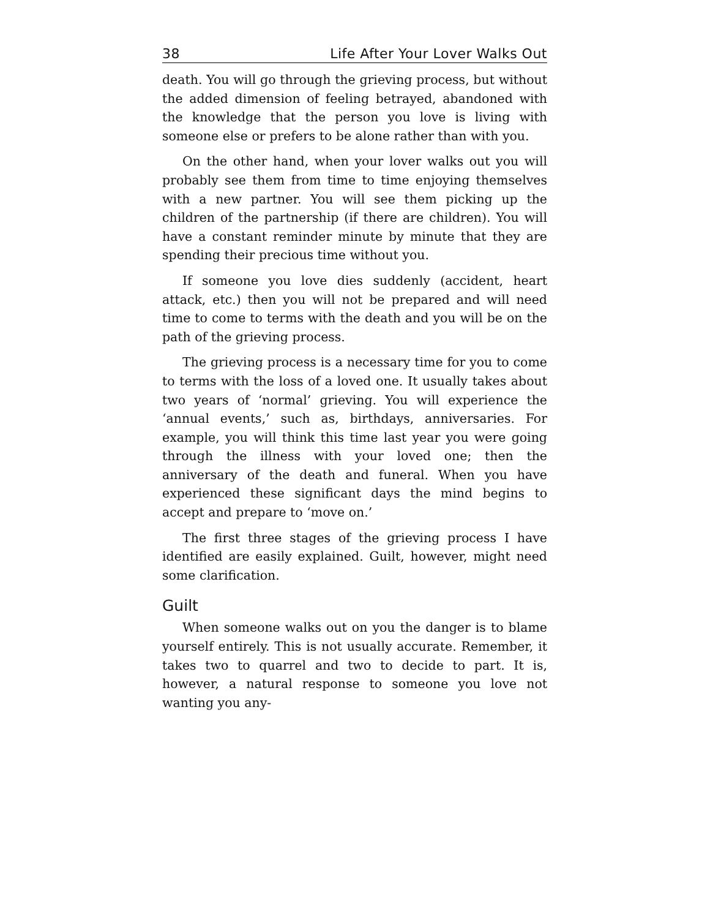38 Life After Your Lover Walks Out
death. You will go through the grieving process, but without the added dimension of feeling betrayed, abandoned with the knowledge that the person you love is living with someone else or prefers to be alone rather than with you.
On the other hand, when your lover walks out you will probably see them from time to time enjoying themselves with a new partner. You will see them picking up the children of the partnership (if there are children). You will have a constant reminder minute by minute that they are spending their precious time without you.
If someone you love dies suddenly (accident, heart attack, etc.) then you will not be prepared and will need time to come to terms with the death and you will be on the path of the grieving process.
The grieving process is a necessary time for you to come to terms with the loss of a loved one. It usually takes about two years of ‘normal’ grieving. You will experience the ‘annual events,’ such as, birthdays, anniversaries. For example, you will think this time last year you were going through the illness with your loved one; then the anniversary of the death and funeral. When you have experienced these significant days the mind begins to accept and prepare to ‘move on.’
The first three stages of the grieving process I have identified are easily explained. Guilt, however, might need some clarification.
Guilt
When someone walks out on you the danger is to blame yourself entirely. This is not usually accurate. Remember, it takes two to quarrel and two to decide to part. It is, however, a natural response to someone you love not wanting you any-